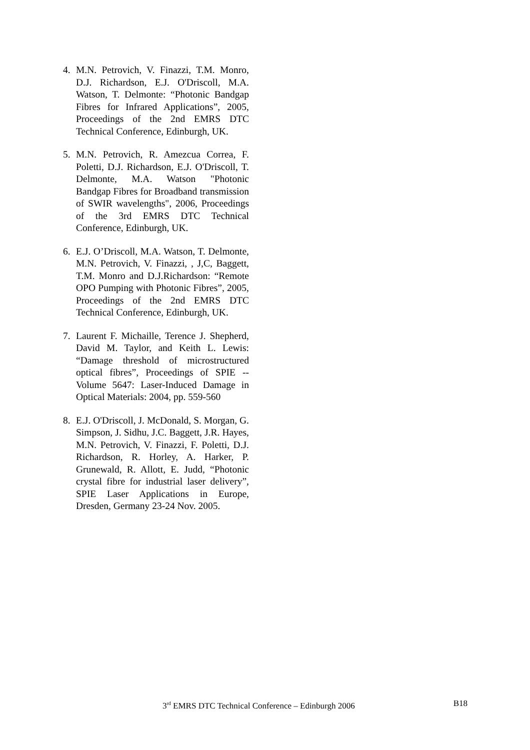4. M.N. Petrovich, V. Finazzi, T.M. Monro, D.J. Richardson, E.J. O'Driscoll, M.A. Watson, T. Delmonte: “Photonic Bandgap Fibres for Infrared Applications”, 2005, Proceedings of the 2nd EMRS DTC Technical Conference, Edinburgh, UK.
5. M.N. Petrovich, R. Amezcua Correa, F. Poletti, D.J. Richardson, E.J. O'Driscoll, T. Delmonte, M.A. Watson "Photonic Bandgap Fibres for Broadband transmission of SWIR wavelengths", 2006, Proceedings of the 3rd EMRS DTC Technical Conference, Edinburgh, UK.
6. E.J. O’Driscoll, M.A. Watson, T. Delmonte, M.N. Petrovich, V. Finazzi, , J,C, Baggett, T.M. Monro and D.J.Richardson: “Remote OPO Pumping with Photonic Fibres”, 2005, Proceedings of the 2nd EMRS DTC Technical Conference, Edinburgh, UK.
7. Laurent F. Michaille, Terence J. Shepherd, David M. Taylor, and Keith L. Lewis: “Damage threshold of microstructured optical fibres”, Proceedings of SPIE --Volume 5647: Laser-Induced Damage in Optical Materials: 2004, pp. 559-560
8. E.J. O'Driscoll, J. McDonald, S. Morgan, G. Simpson, J. Sidhu, J.C. Baggett, J.R. Hayes, M.N. Petrovich, V. Finazzi, F. Poletti, D.J. Richardson, R. Horley, A. Harker, P. Grunewald, R. Allott, E. Judd, “Photonic crystal fibre for industrial laser delivery”, SPIE Laser Applications in Europe, Dresden, Germany 23-24 Nov. 2005.
3<sup>rd</sup> EMRS DTC Technical Conference – Edinburgh 2006 B18